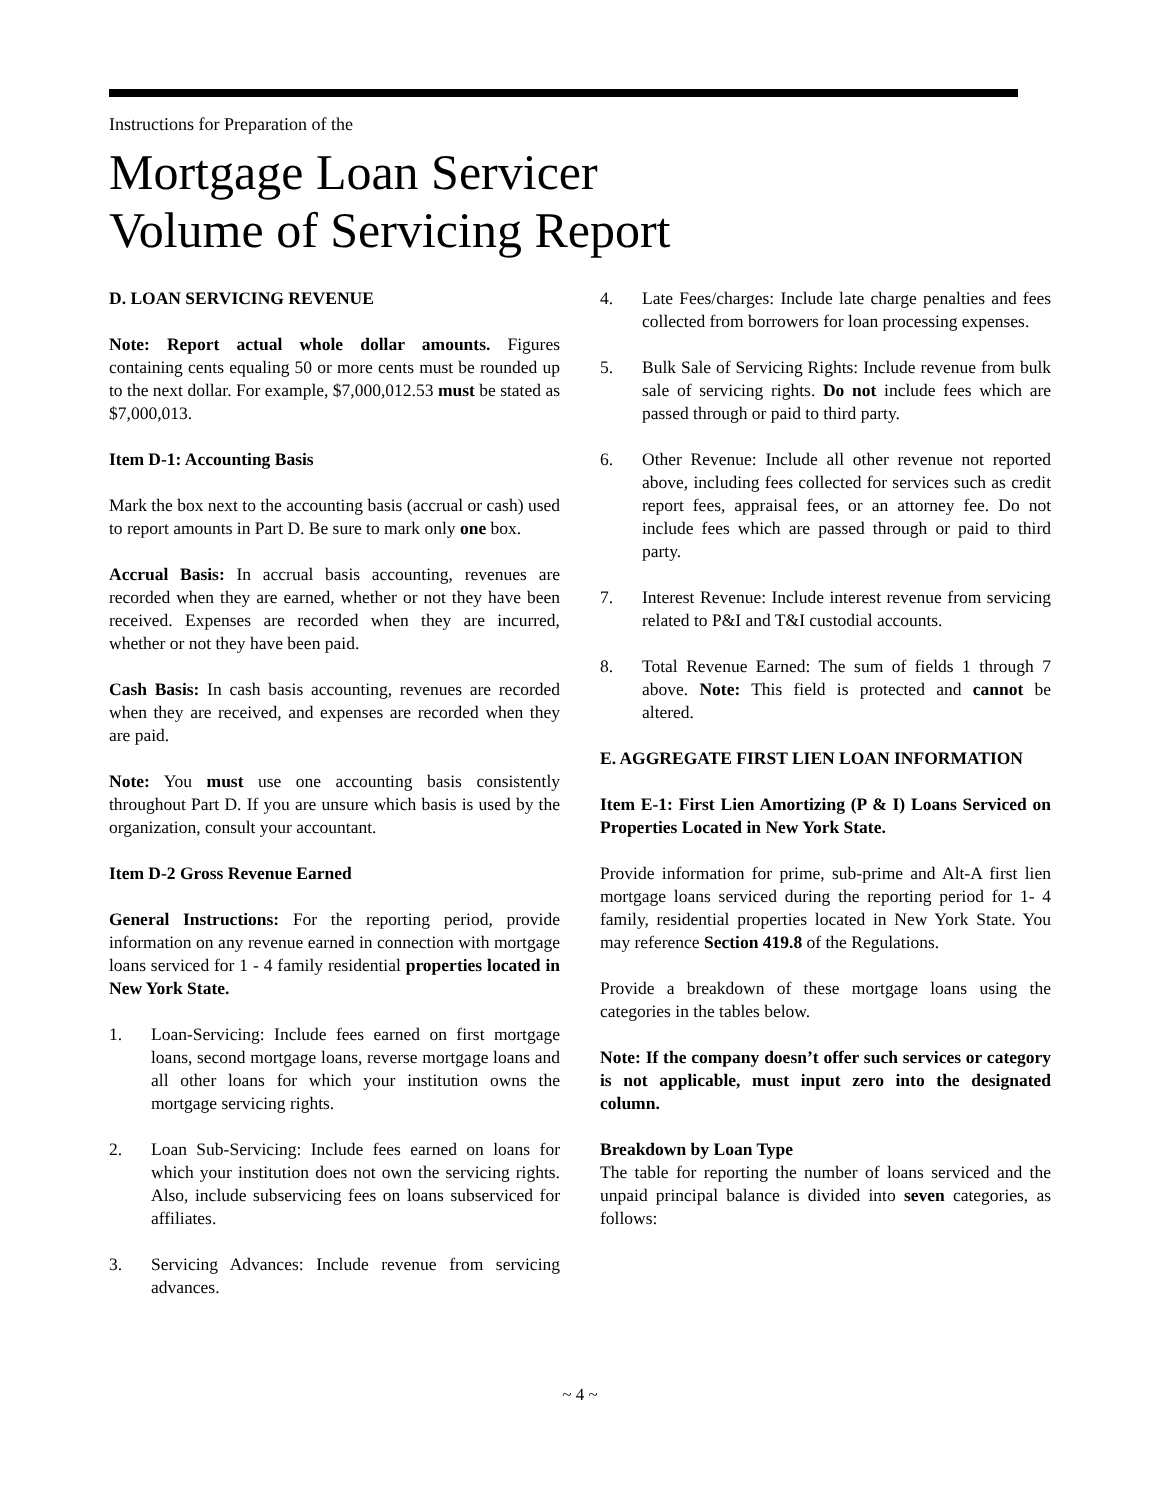Instructions for Preparation of the
Mortgage Loan Servicer
Volume of Servicing Report
D. LOAN SERVICING REVENUE
Note: Report actual whole dollar amounts. Figures containing cents equaling 50 or more cents must be rounded up to the next dollar. For example, $7,000,012.53 must be stated as $7,000,013.
Item D-1: Accounting Basis
Mark the box next to the accounting basis (accrual or cash) used to report amounts in Part D. Be sure to mark only one box.
Accrual Basis: In accrual basis accounting, revenues are recorded when they are earned, whether or not they have been received. Expenses are recorded when they are incurred, whether or not they have been paid.
Cash Basis: In cash basis accounting, revenues are recorded when they are received, and expenses are recorded when they are paid.
Note: You must use one accounting basis consistently throughout Part D. If you are unsure which basis is used by the organization, consult your accountant.
Item D-2 Gross Revenue Earned
General Instructions: For the reporting period, provide information on any revenue earned in connection with mortgage loans serviced for 1 - 4 family residential properties located in New York State.
1. Loan-Servicing: Include fees earned on first mortgage loans, second mortgage loans, reverse mortgage loans and all other loans for which your institution owns the mortgage servicing rights.
2. Loan Sub-Servicing: Include fees earned on loans for which your institution does not own the servicing rights. Also, include subservicing fees on loans subserviced for affiliates.
3. Servicing Advances: Include revenue from servicing advances.
4. Late Fees/charges: Include late charge penalties and fees collected from borrowers for loan processing expenses.
5. Bulk Sale of Servicing Rights: Include revenue from bulk sale of servicing rights. Do not include fees which are passed through or paid to third party.
6. Other Revenue: Include all other revenue not reported above, including fees collected for services such as credit report fees, appraisal fees, or an attorney fee. Do not include fees which are passed through or paid to third party.
7. Interest Revenue: Include interest revenue from servicing related to P&I and T&I custodial accounts.
8. Total Revenue Earned: The sum of fields 1 through 7 above. Note: This field is protected and cannot be altered.
E. AGGREGATE FIRST LIEN LOAN INFORMATION
Item E-1: First Lien Amortizing (P & I) Loans Serviced on Properties Located in New York State.
Provide information for prime, sub-prime and Alt-A first lien mortgage loans serviced during the reporting period for 1- 4 family, residential properties located in New York State. You may reference Section 419.8 of the Regulations.
Provide a breakdown of these mortgage loans using the categories in the tables below.
Note: If the company doesn’t offer such services or category is not applicable, must input zero into the designated column.
Breakdown by Loan Type
The table for reporting the number of loans serviced and the unpaid principal balance is divided into seven categories, as follows:
~ 4 ~